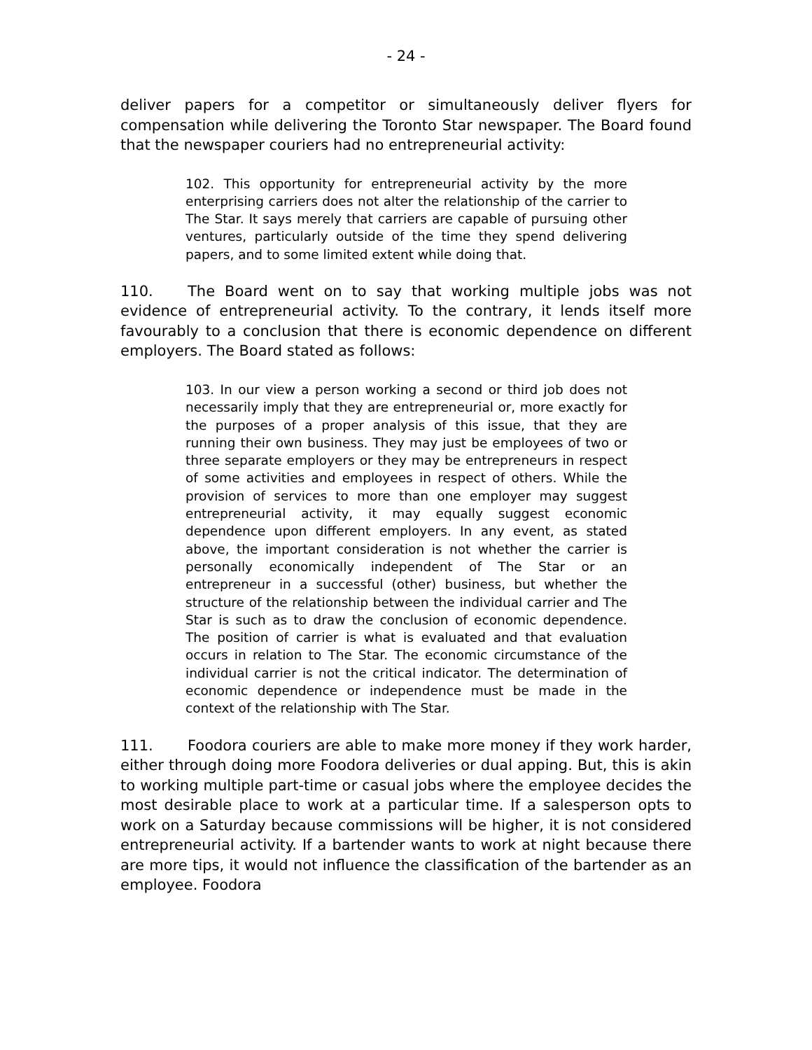- 24 -
deliver papers for a competitor or simultaneously deliver flyers for compensation while delivering the Toronto Star newspaper. The Board found that the newspaper couriers had no entrepreneurial activity:
102. This opportunity for entrepreneurial activity by the more enterprising carriers does not alter the relationship of the carrier to The Star. It says merely that carriers are capable of pursuing other ventures, particularly outside of the time they spend delivering papers, and to some limited extent while doing that.
110. The Board went on to say that working multiple jobs was not evidence of entrepreneurial activity. To the contrary, it lends itself more favourably to a conclusion that there is economic dependence on different employers. The Board stated as follows:
103. In our view a person working a second or third job does not necessarily imply that they are entrepreneurial or, more exactly for the purposes of a proper analysis of this issue, that they are running their own business. They may just be employees of two or three separate employers or they may be entrepreneurs in respect of some activities and employees in respect of others. While the provision of services to more than one employer may suggest entrepreneurial activity, it may equally suggest economic dependence upon different employers. In any event, as stated above, the important consideration is not whether the carrier is personally economically independent of The Star or an entrepreneur in a successful (other) business, but whether the structure of the relationship between the individual carrier and The Star is such as to draw the conclusion of economic dependence. The position of carrier is what is evaluated and that evaluation occurs in relation to The Star. The economic circumstance of the individual carrier is not the critical indicator. The determination of economic dependence or independence must be made in the context of the relationship with The Star.
111. Foodora couriers are able to make more money if they work harder, either through doing more Foodora deliveries or dual apping. But, this is akin to working multiple part-time or casual jobs where the employee decides the most desirable place to work at a particular time. If a salesperson opts to work on a Saturday because commissions will be higher, it is not considered entrepreneurial activity. If a bartender wants to work at night because there are more tips, it would not influence the classification of the bartender as an employee. Foodora